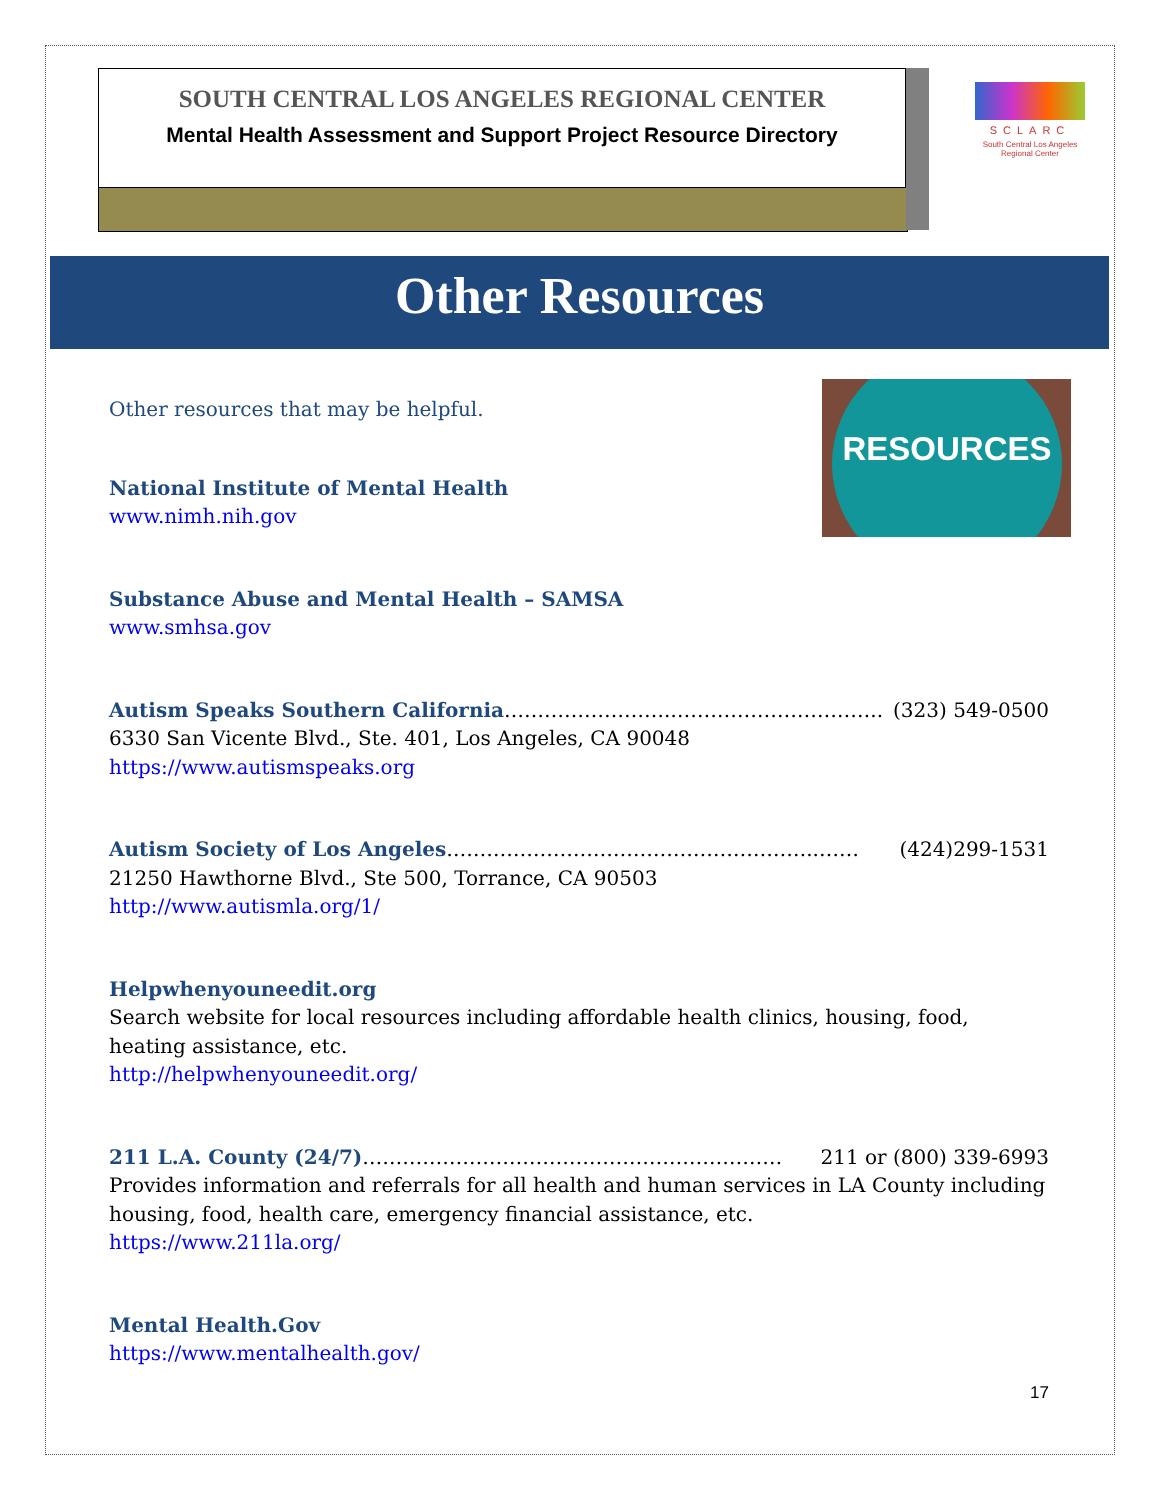SOUTH CENTRAL LOS ANGELES REGIONAL CENTER
Mental Health Assessment and Support Project Resource Directory
SCLARC
South Central Los Angeles Regional Center
Other Resources
RESOURCES
Other resources that may be helpful.
National Institute of Mental Health
www.nimh.nih.gov
Substance Abuse and Mental Health – SAMSA
www.smhsa.gov
Autism Speaks Southern California…………………….………………………….. (323) 549-0500
6330 San Vicente Blvd., Ste. 401, Los Angeles, CA 90048
https://www.autismspeaks.org
Autism Society of Los Angeles………………………………………………..…… (424)299-1531
21250 Hawthorne Blvd., Ste 500, Torrance, CA 90503
http://www.autismla.org/1/
Helpwhenyouneedit.org
Search website for local resources including affordable health clinics, housing, food, heating assistance, etc.
http://helpwhenyouneedit.org/
211 L.A. County (24/7)……………………………………………………… 211 or (800) 339-6993
Provides information and referrals for all health and human services in LA County including housing, food, health care, emergency financial assistance, etc.
https://www.211la.org/
Mental Health.Gov
https://www.mentalhealth.gov/
17